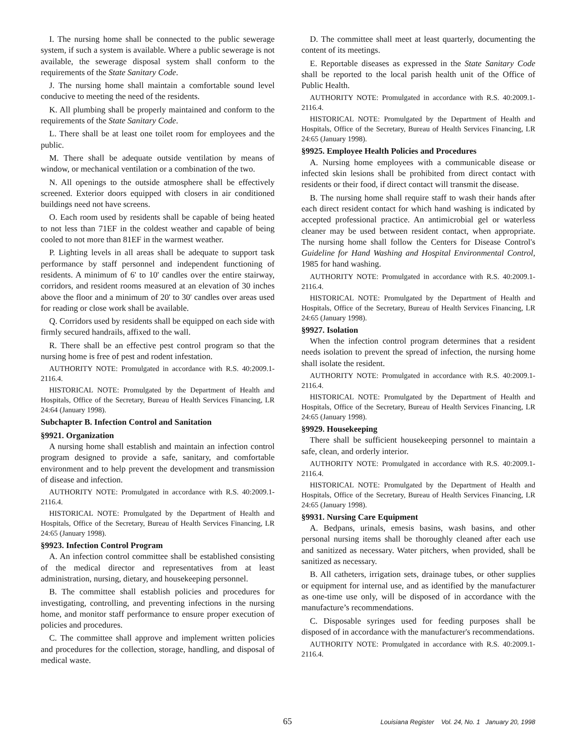I. The nursing home shall be connected to the public sewerage system, if such a system is available. Where a public sewerage is not available, the sewerage disposal system shall conform to the requirements of the State Sanitary Code.
J. The nursing home shall maintain a comfortable sound level conducive to meeting the need of the residents.
K. All plumbing shall be properly maintained and conform to the requirements of the State Sanitary Code.
L. There shall be at least one toilet room for employees and the public.
M. There shall be adequate outside ventilation by means of window, or mechanical ventilation or a combination of the two.
N. All openings to the outside atmosphere shall be effectively screened. Exterior doors equipped with closers in air conditioned buildings need not have screens.
O. Each room used by residents shall be capable of being heated to not less than 71ΕF in the coldest weather and capable of being cooled to not more than 81ΕF in the warmest weather.
P. Lighting levels in all areas shall be adequate to support task performance by staff personnel and independent functioning of residents. A minimum of 6' to 10' candles over the entire stairway, corridors, and resident rooms measured at an elevation of 30 inches above the floor and a minimum of 20' to 30' candles over areas used for reading or close work shall be available.
Q. Corridors used by residents shall be equipped on each side with firmly secured handrails, affixed to the wall.
R. There shall be an effective pest control program so that the nursing home is free of pest and rodent infestation.
AUTHORITY NOTE: Promulgated in accordance with R.S. 40:2009.1-2116.4.
HISTORICAL NOTE: Promulgated by the Department of Health and Hospitals, Office of the Secretary, Bureau of Health Services Financing, LR 24:64 (January 1998).
Subchapter B. Infection Control and Sanitation
§9921. Organization
A nursing home shall establish and maintain an infection control program designed to provide a safe, sanitary, and comfortable environment and to help prevent the development and transmission of disease and infection.
AUTHORITY NOTE: Promulgated in accordance with R.S. 40:2009.1-2116.4.
HISTORICAL NOTE: Promulgated by the Department of Health and Hospitals, Office of the Secretary, Bureau of Health Services Financing, LR 24:65 (January 1998).
§9923. Infection Control Program
A. An infection control committee shall be established consisting of the medical director and representatives from at least administration, nursing, dietary, and housekeeping personnel.
B. The committee shall establish policies and procedures for investigating, controlling, and preventing infections in the nursing home, and monitor staff performance to ensure proper execution of policies and procedures.
C. The committee shall approve and implement written policies and procedures for the collection, storage, handling, and disposal of medical waste.
D. The committee shall meet at least quarterly, documenting the content of its meetings.
E. Reportable diseases as expressed in the State Sanitary Code shall be reported to the local parish health unit of the Office of Public Health.
AUTHORITY NOTE: Promulgated in accordance with R.S. 40:2009.1-2116.4.
HISTORICAL NOTE: Promulgated by the Department of Health and Hospitals, Office of the Secretary, Bureau of Health Services Financing, LR 24:65 (January 1998).
§9925. Employee Health Policies and Procedures
A. Nursing home employees with a communicable disease or infected skin lesions shall be prohibited from direct contact with residents or their food, if direct contact will transmit the disease.
B. The nursing home shall require staff to wash their hands after each direct resident contact for which hand washing is indicated by accepted professional practice. An antimicrobial gel or waterless cleaner may be used between resident contact, when appropriate. The nursing home shall follow the Centers for Disease Control's Guideline for Hand Washing and Hospital Environmental Control, 1985 for hand washing.
AUTHORITY NOTE: Promulgated in accordance with R.S. 40:2009.1-2116.4.
HISTORICAL NOTE: Promulgated by the Department of Health and Hospitals, Office of the Secretary, Bureau of Health Services Financing, LR 24:65 (January 1998).
§9927. Isolation
When the infection control program determines that a resident needs isolation to prevent the spread of infection, the nursing home shall isolate the resident.
AUTHORITY NOTE: Promulgated in accordance with R.S. 40:2009.1-2116.4.
HISTORICAL NOTE: Promulgated by the Department of Health and Hospitals, Office of the Secretary, Bureau of Health Services Financing, LR 24:65 (January 1998).
§9929. Housekeeping
There shall be sufficient housekeeping personnel to maintain a safe, clean, and orderly interior.
AUTHORITY NOTE: Promulgated in accordance with R.S. 40:2009.1-2116.4.
HISTORICAL NOTE: Promulgated by the Department of Health and Hospitals, Office of the Secretary, Bureau of Health Services Financing, LR 24:65 (January 1998).
§9931. Nursing Care Equipment
A. Bedpans, urinals, emesis basins, wash basins, and other personal nursing items shall be thoroughly cleaned after each use and sanitized as necessary. Water pitchers, when provided, shall be sanitized as necessary.
B. All catheters, irrigation sets, drainage tubes, or other supplies or equipment for internal use, and as identified by the manufacturer as one-time use only, will be disposed of in accordance with the manufacture’s recommendations.
C. Disposable syringes used for feeding purposes shall be disposed of in accordance with the manufacturer's recommendations.
AUTHORITY NOTE: Promulgated in accordance with R.S. 40:2009.1-2116.4.
65 Louisiana Register Vol. 24, No. 1 January 20, 1998